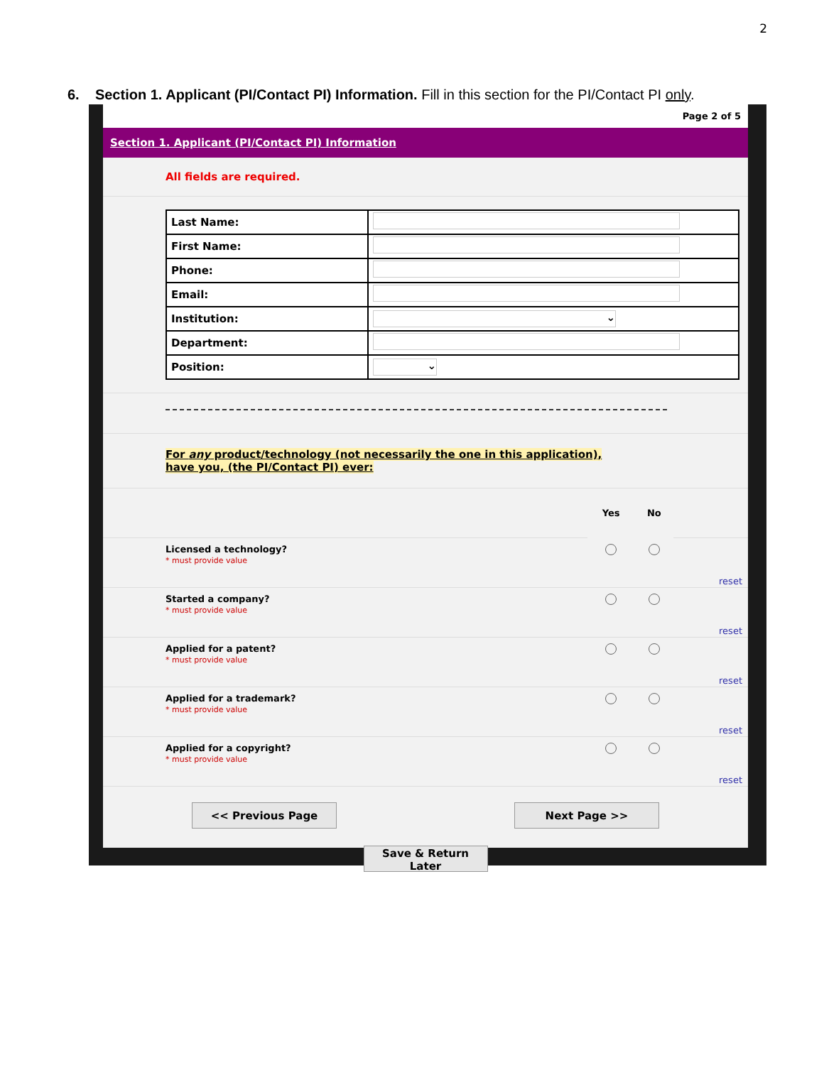2
6. Section 1. Applicant (PI/Contact PI) Information. Fill in this section for the PI/Contact PI only.
Page 2 of 5
Section 1. Applicant (PI/Contact PI) Information
All fields are required.
| Last Name: | |
| First Name: | |
| Phone: | |
| Email: | |
| Institution: | ⌄ |
| Department: | |
| Position: | ⌄ |
For any product/technology (not necessarily the one in this application),
have you, (the PI/Contact PI) ever:
| | Yes | No | |
| Licensed a technology? * must provide value | | | reset |
| Started a company? * must provide value | | | reset |
| Applied for a patent? * must provide value | | | reset |
| Applied for a trademark? * must provide value | | | reset |
| Applied for a copyright? * must provide value | | | reset |
<< Previous Page Next Page >>
Save & Return Later